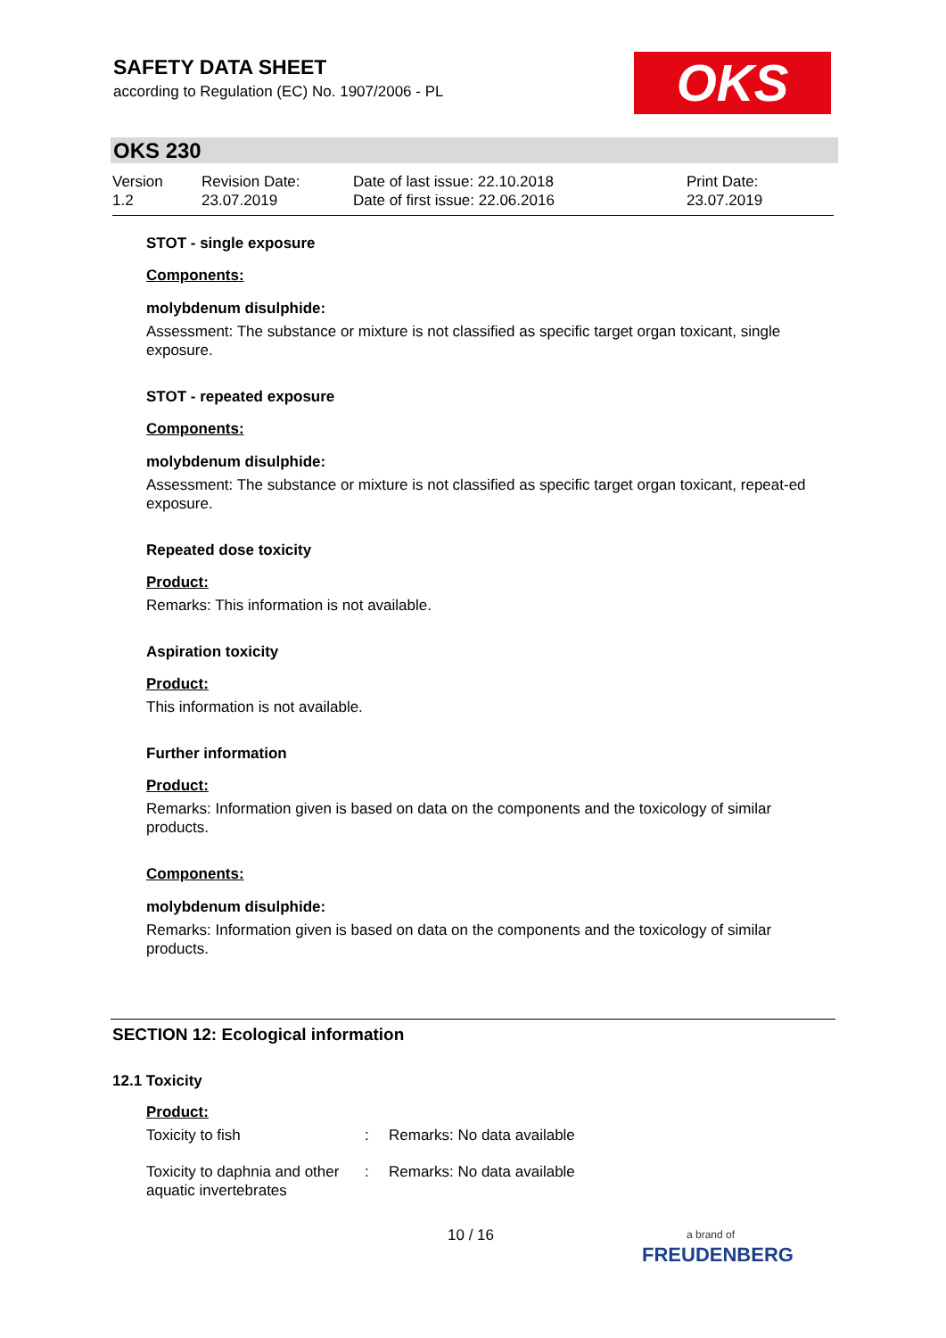SAFETY DATA SHEET
according to Regulation (EC) No. 1907/2006 - PL
OKS
OKS 230
Version
1.2
Revision Date:
23.07.2019
Date of last issue: 22.10.2018
Date of first issue: 22.06.2016
Print Date:
23.07.2019
STOT - single exposure
Components:
molybdenum disulphide:
Assessment: The substance or mixture is not classified as specific target organ toxicant, single exposure.
STOT - repeated exposure
Components:
molybdenum disulphide:
Assessment: The substance or mixture is not classified as specific target organ toxicant, repeat-ed exposure.
Repeated dose toxicity
Product:
Remarks: This information is not available.
Aspiration toxicity
Product:
This information is not available.
Further information
Product:
Remarks: Information given is based on data on the components and the toxicology of similar products.
Components:
molybdenum disulphide:
Remarks: Information given is based on data on the components and the toxicology of similar products.
SECTION 12: Ecological information
12.1 Toxicity
Product:
| Toxicity to fish | : | Remarks: No data available |
| Toxicity to daphnia and other aquatic invertebrates | : | Remarks: No data available |
10 / 16
a brand of
FREUDENBERG